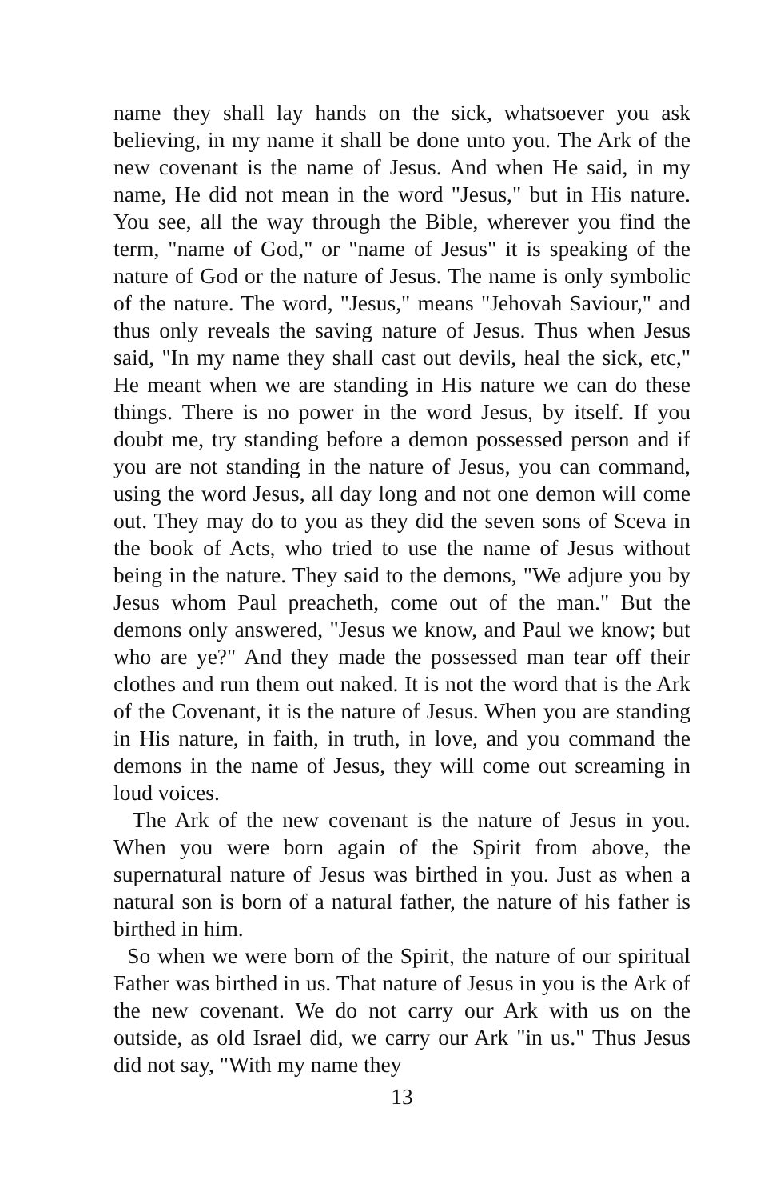name they shall lay hands on the sick, whatsoever you ask believing, in my name it shall be done unto you. The Ark of the new covenant is the name of Jesus. And when He said, in my name, He did not mean in the word "Jesus," but in His nature. You see, all the way through the Bible, wherever you find the term, "name of God," or "name of Jesus" it is speaking of the nature of God or the nature of Jesus. The name is only symbolic of the nature. The word, "Jesus," means "Jehovah Saviour," and thus only reveals the saving nature of Jesus. Thus when Jesus said, "In my name they shall cast out devils, heal the sick, etc," He meant when we are standing in His nature we can do these things. There is no power in the word Jesus, by itself. If you doubt me, try standing before a demon possessed person and if you are not standing in the nature of Jesus, you can command, using the word Jesus, all day long and not one demon will come out. They may do to you as they did the seven sons of Sceva in the book of Acts, who tried to use the name of Jesus without being in the nature. They said to the demons, "We adjure you by Jesus whom Paul preacheth, come out of the man." But the demons only answered, "Jesus we know, and Paul we know; but who are ye?" And they made the possessed man tear off their clothes and run them out naked. It is not the word that is the Ark of the Covenant, it is the nature of Jesus. When you are standing in His nature, in faith, in truth, in love, and you command the demons in the name of Jesus, they will come out screaming in loud voices.
The Ark of the new covenant is the nature of Jesus in you. When you were born again of the Spirit from above, the supernatural nature of Jesus was birthed in you. Just as when a natural son is born of a natural father, the nature of his father is birthed in him.
So when we were born of the Spirit, the nature of our spiritual Father was birthed in us. That nature of Jesus in you is the Ark of the new covenant. We do not carry our Ark with us on the outside, as old Israel did, we carry our Ark "in us." Thus Jesus did not say, "With my name they
13